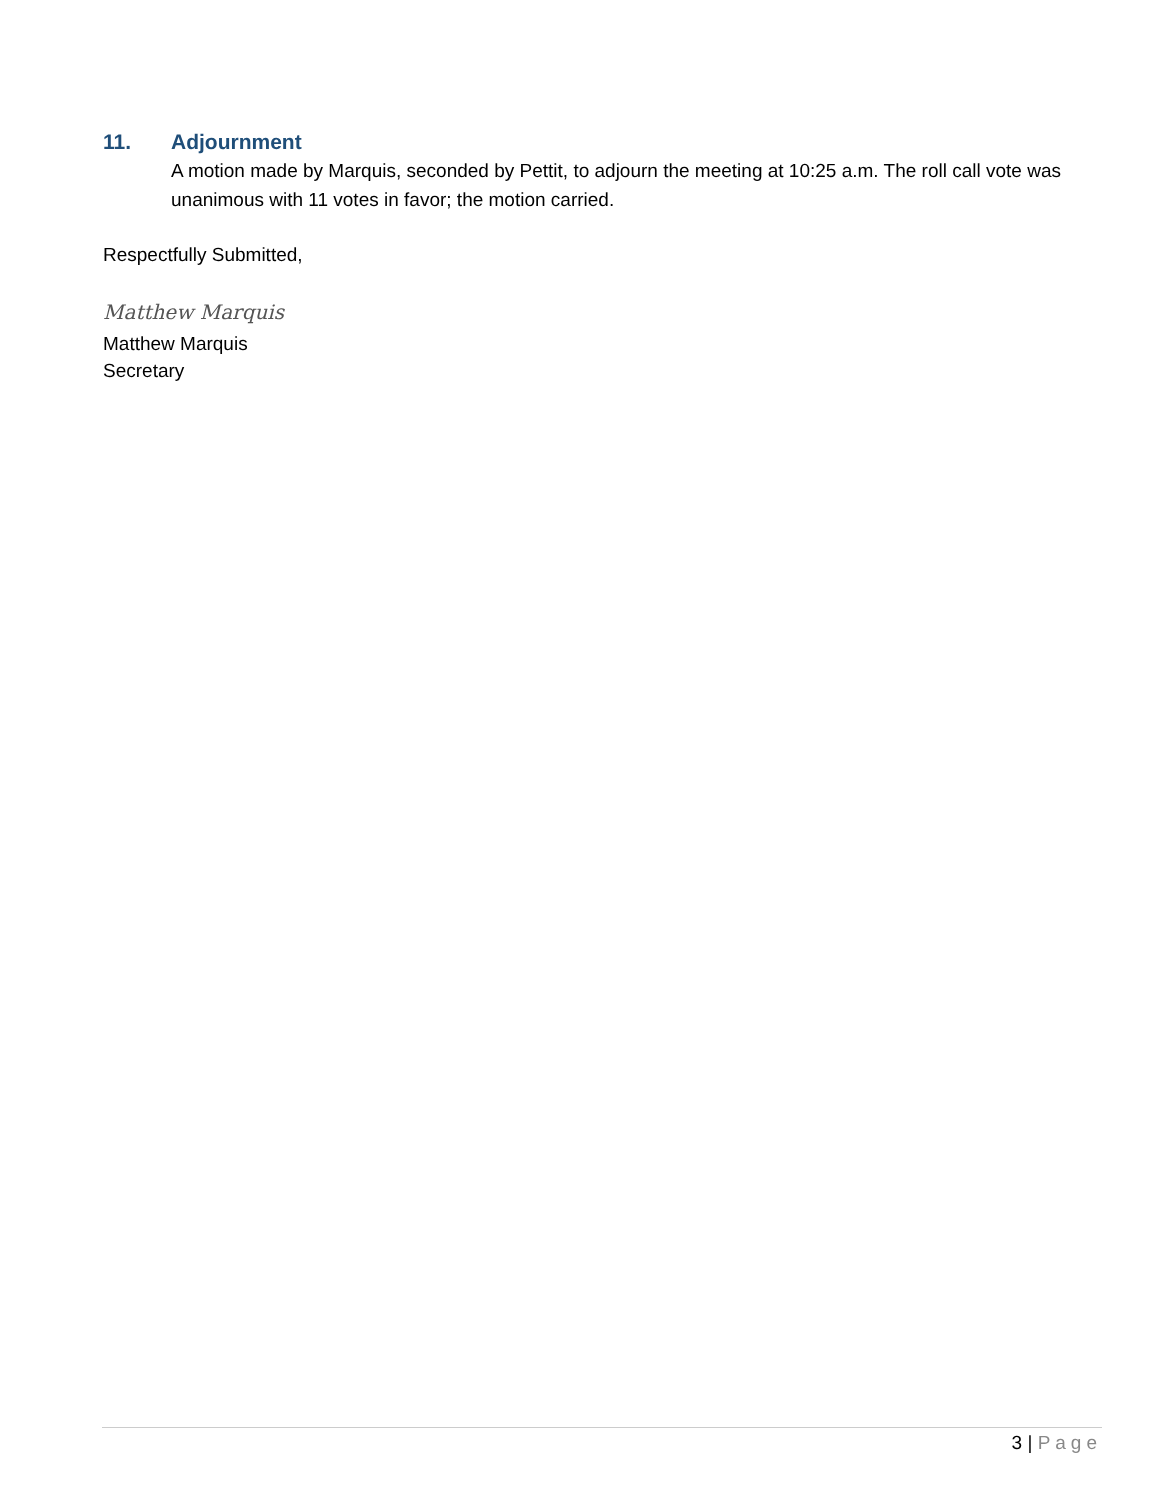11. Adjournment
A motion made by Marquis, seconded by Pettit, to adjourn the meeting at 10:25 a.m. The roll call vote was unanimous with 11 votes in favor; the motion carried.
Respectfully Submitted,
Matthew Marquis
Matthew Marquis
Secretary
3 | Page